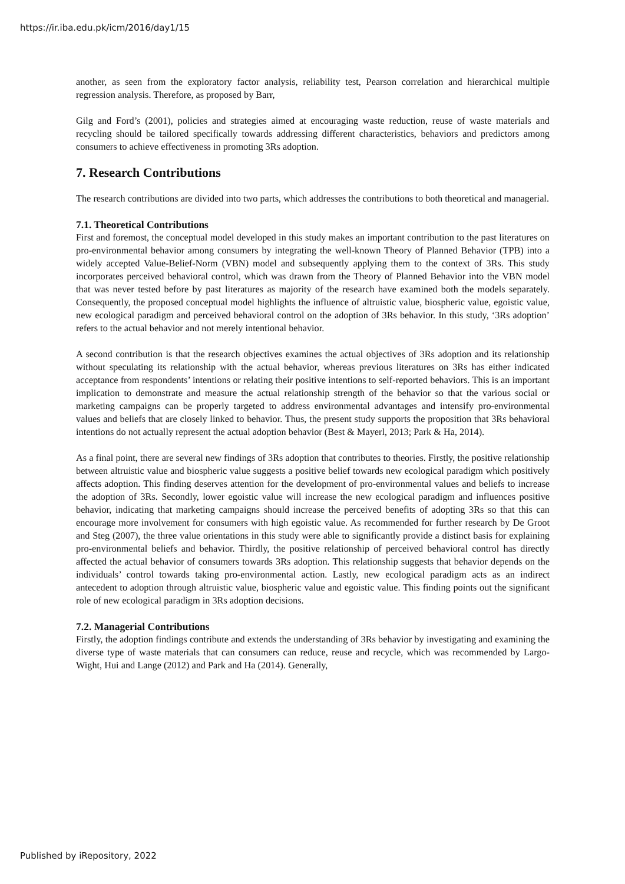https://ir.iba.edu.pk/icm/2016/day1/15
another, as seen from the exploratory factor analysis, reliability test, Pearson correlation and hierarchical multiple regression analysis. Therefore, as proposed by Barr,
Gilg and Ford’s (2001), policies and strategies aimed at encouraging waste reduction, reuse of waste materials and recycling should be tailored specifically towards addressing different characteristics, behaviors and predictors among consumers to achieve effectiveness in promoting 3Rs adoption.
7. Research Contributions
The research contributions are divided into two parts, which addresses the contributions to both theoretical and managerial.
7.1. Theoretical Contributions
First and foremost, the conceptual model developed in this study makes an important contribution to the past literatures on pro-environmental behavior among consumers by integrating the well-known Theory of Planned Behavior (TPB) into a widely accepted Value-Belief-Norm (VBN) model and subsequently applying them to the context of 3Rs. This study incorporates perceived behavioral control, which was drawn from the Theory of Planned Behavior into the VBN model that was never tested before by past literatures as majority of the research have examined both the models separately. Consequently, the proposed conceptual model highlights the influence of altruistic value, biospheric value, egoistic value, new ecological paradigm and perceived behavioral control on the adoption of 3Rs behavior. In this study, ‘3Rs adoption’ refers to the actual behavior and not merely intentional behavior.
A second contribution is that the research objectives examines the actual objectives of 3Rs adoption and its relationship without speculating its relationship with the actual behavior, whereas previous literatures on 3Rs has either indicated acceptance from respondents’ intentions or relating their positive intentions to self-reported behaviors. This is an important implication to demonstrate and measure the actual relationship strength of the behavior so that the various social or marketing campaigns can be properly targeted to address environmental advantages and intensify pro-environmental values and beliefs that are closely linked to behavior. Thus, the present study supports the proposition that 3Rs behavioral intentions do not actually represent the actual adoption behavior (Best & Mayerl, 2013; Park & Ha, 2014).
As a final point, there are several new findings of 3Rs adoption that contributes to theories. Firstly, the positive relationship between altruistic value and biospheric value suggests a positive belief towards new ecological paradigm which positively affects adoption. This finding deserves attention for the development of pro-environmental values and beliefs to increase the adoption of 3Rs. Secondly, lower egoistic value will increase the new ecological paradigm and influences positive behavior, indicating that marketing campaigns should increase the perceived benefits of adopting 3Rs so that this can encourage more involvement for consumers with high egoistic value. As recommended for further research by De Groot and Steg (2007), the three value orientations in this study were able to significantly provide a distinct basis for explaining pro-environmental beliefs and behavior. Thirdly, the positive relationship of perceived behavioral control has directly affected the actual behavior of consumers towards 3Rs adoption. This relationship suggests that behavior depends on the individuals’ control towards taking pro-environmental action. Lastly, new ecological paradigm acts as an indirect antecedent to adoption through altruistic value, biospheric value and egoistic value. This finding points out the significant role of new ecological paradigm in 3Rs adoption decisions.
7.2. Managerial Contributions
Firstly, the adoption findings contribute and extends the understanding of 3Rs behavior by investigating and examining the diverse type of waste materials that can consumers can reduce, reuse and recycle, which was recommended by Largo-Wight, Hui and Lange (2012) and Park and Ha (2014). Generally,
Published by iRepository, 2022